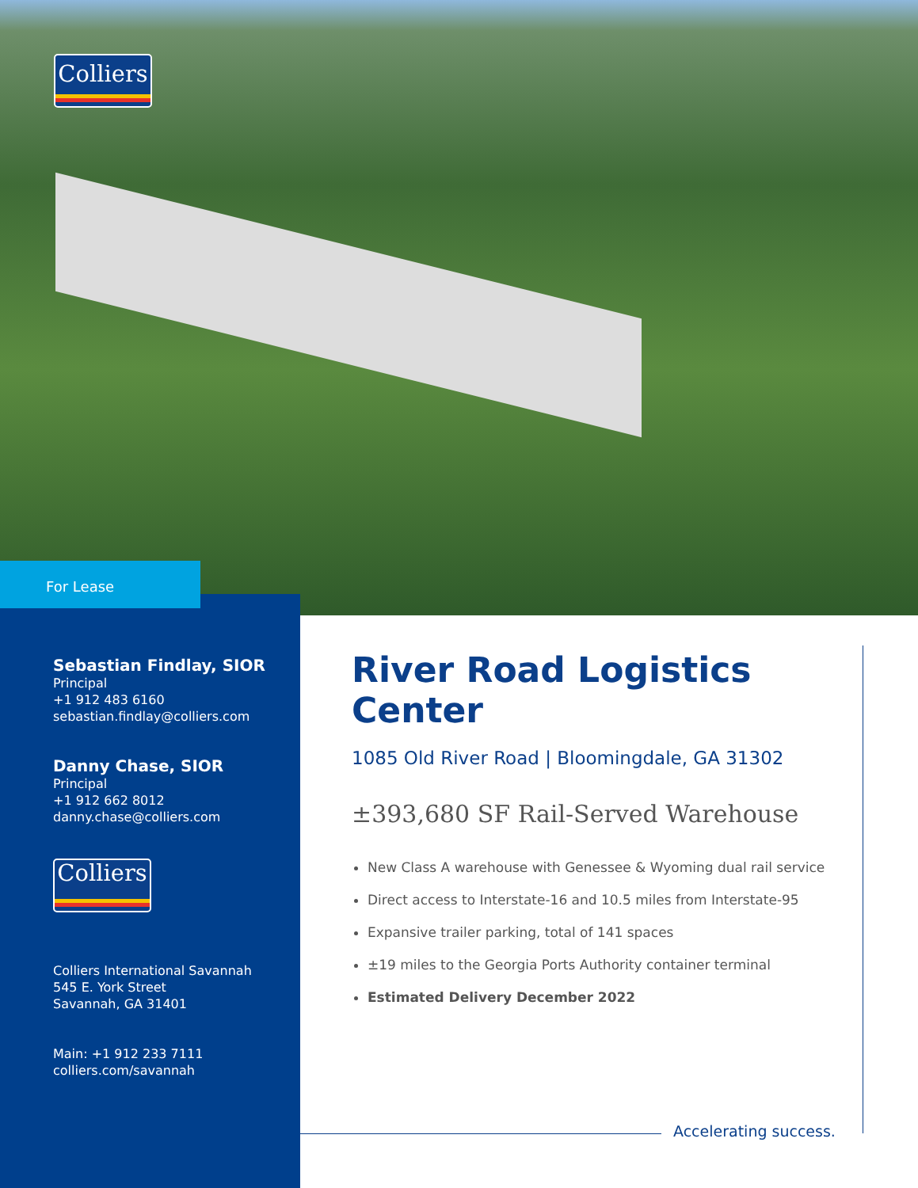Colliers
Sebastian Findlay, SIOR
Principal
+1 912 483 6160
sebastian.findlay@colliers.com
Danny Chase, SIOR
Principal
+1 912 662 8012
danny.chase@colliers.com
Colliers
Colliers International Savannah
545 E. York Street
Savannah, GA 31401
Main: +1 912 233 7111
colliers.com/savannah
For Lease
River Road Logistics Center
1085 Old River Road | Bloomingdale, GA 31302
±393,680 SF Rail-Served Warehouse
New Class A warehouse with Genessee & Wyoming dual rail service
Direct access to Interstate-16 and 10.5 miles from Interstate-95
Expansive trailer parking, total of 141 spaces
±19 miles to the Georgia Ports Authority container terminal
Estimated Delivery December 2022
Accelerating success.